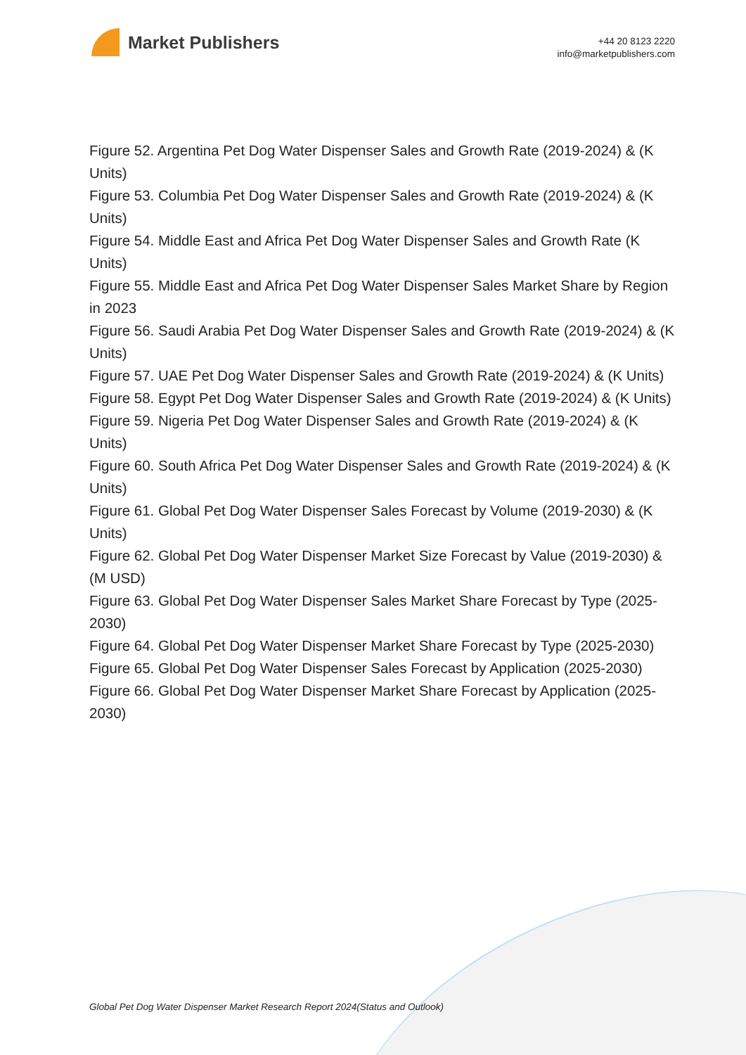Market Publishers
+44 20 8123 2220
info@marketpublishers.com
Figure 52. Argentina Pet Dog Water Dispenser Sales and Growth Rate (2019-2024) & (K Units)
Figure 53. Columbia Pet Dog Water Dispenser Sales and Growth Rate (2019-2024) & (K Units)
Figure 54. Middle East and Africa Pet Dog Water Dispenser Sales and Growth Rate (K Units)
Figure 55. Middle East and Africa Pet Dog Water Dispenser Sales Market Share by Region in 2023
Figure 56. Saudi Arabia Pet Dog Water Dispenser Sales and Growth Rate (2019-2024) & (K Units)
Figure 57. UAE Pet Dog Water Dispenser Sales and Growth Rate (2019-2024) & (K Units)
Figure 58. Egypt Pet Dog Water Dispenser Sales and Growth Rate (2019-2024) & (K Units)
Figure 59. Nigeria Pet Dog Water Dispenser Sales and Growth Rate (2019-2024) & (K Units)
Figure 60. South Africa Pet Dog Water Dispenser Sales and Growth Rate (2019-2024) & (K Units)
Figure 61. Global Pet Dog Water Dispenser Sales Forecast by Volume (2019-2030) & (K Units)
Figure 62. Global Pet Dog Water Dispenser Market Size Forecast by Value (2019-2030) & (M USD)
Figure 63. Global Pet Dog Water Dispenser Sales Market Share Forecast by Type (2025-2030)
Figure 64. Global Pet Dog Water Dispenser Market Share Forecast by Type (2025-2030)
Figure 65. Global Pet Dog Water Dispenser Sales Forecast by Application (2025-2030)
Figure 66. Global Pet Dog Water Dispenser Market Share Forecast by Application (2025-2030)
Global Pet Dog Water Dispenser Market Research Report 2024(Status and Outlook)